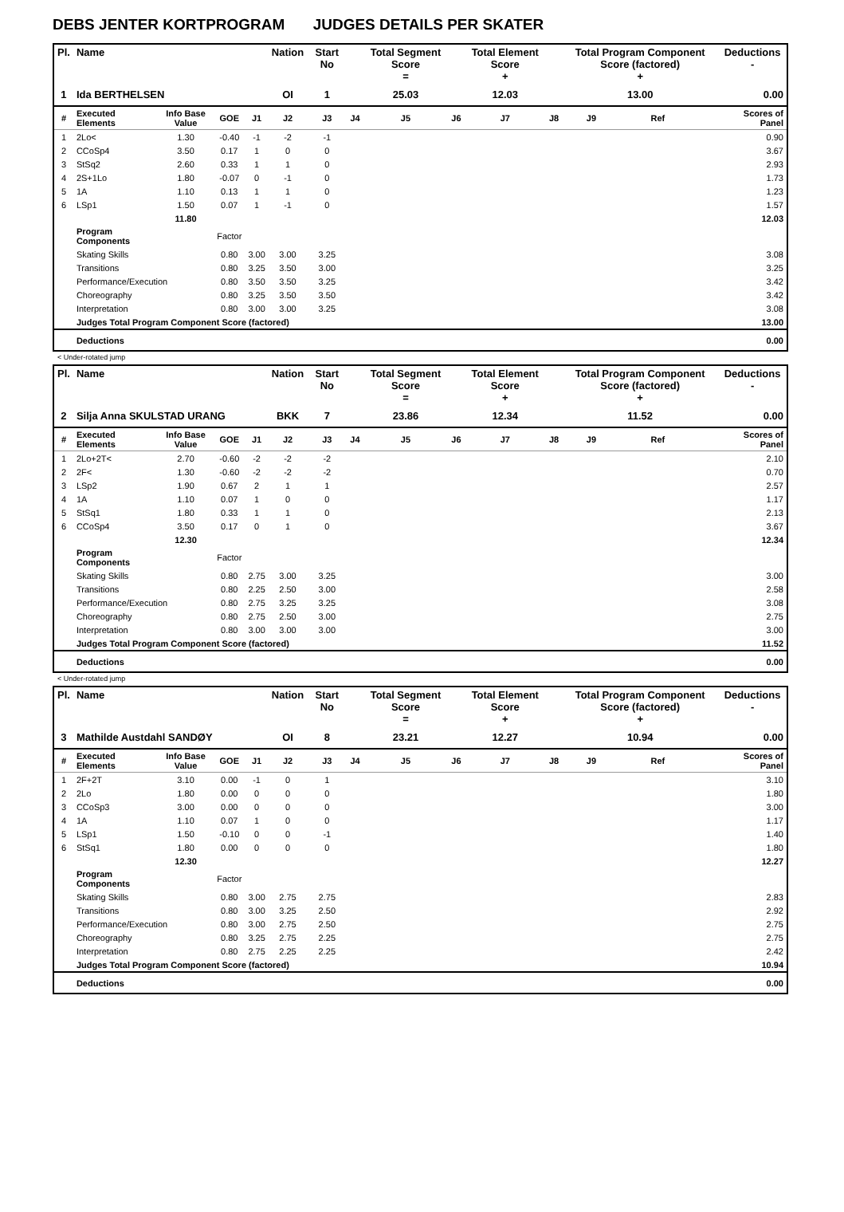DEBS JENTER KORTPROGRAM JUDGES DETAILS PER SKATER
| Pl. | Name | | | | Nation | Start No | | Total Segment Score = | | Total Element Score + | | Total Program Component Score (factored) + | | | Deductions - |
| --- | --- | --- | --- | --- | --- | --- | --- | --- | --- | --- | --- | --- | --- | --- | --- |
| 1 | Ida BERTHELSEN | | | | OI | 1 | | 25.03 | | 12.03 | | 13.00 | | | 0.00 |
| # | Executed Elements | Info Base Value | GOE | J1 | J2 | J3 | J4 | J5 | J6 | J7 | J8 | J9 | Ref | | Scores of Panel |
| 1 | 2Lo< | 1.30 | -0.40 | -1 | -2 | -1 | | | | | | | | | 0.90 |
| 2 | CCoSp4 | 3.50 | 0.17 | 1 | 0 | 0 | | | | | | | | | 3.67 |
| 3 | StSq2 | 2.60 | 0.33 | 1 | 1 | 0 | | | | | | | | | 2.93 |
| 4 | 2S+1Lo | 1.80 | -0.07 | 0 | -1 | 0 | | | | | | | | | 1.73 |
| 5 | 1A | 1.10 | 0.13 | 1 | 1 | 0 | | | | | | | | | 1.23 |
| 6 | LSp1 | 1.50 | 0.07 | 1 | -1 | 0 | | | | | | | | | 1.57 |
| | | 11.80 | | | | | | | | | | | | | 12.03 |
| | Program Components | | Factor | | | | | | | | | | | | |
| | Skating Skills | | 0.80 | 3.00 | 3.00 | 3.25 | | | | | | | | | 3.08 |
| | Transitions | | 0.80 | 3.25 | 3.50 | 3.00 | | | | | | | | | 3.25 |
| | Performance/Execution | | 0.80 | 3.50 | 3.50 | 3.25 | | | | | | | | | 3.42 |
| | Choreography | | 0.80 | 3.25 | 3.50 | 3.50 | | | | | | | | | 3.42 |
| | Interpretation | | 0.80 | 3.00 | 3.00 | 3.25 | | | | | | | | | 3.08 |
| | Judges Total Program Component Score (factored) | | | | | | | | | | | | | | 13.00 |
| | Deductions | | | | | | | | | | | | | | 0.00 |
< Under-rotated jump
| Pl. | Name | | | | Nation | Start No | | Total Segment Score = | | Total Element Score + | | Total Program Component Score (factored) + | | | Deductions - |
| --- | --- | --- | --- | --- | --- | --- | --- | --- | --- | --- | --- | --- | --- | --- | --- |
| 2 | Silja Anna SKULSTAD URANG | | | | BKK | 7 | | 23.86 | | 12.34 | | 11.52 | | | 0.00 |
| # | Executed Elements | Info Base Value | GOE | J1 | J2 | J3 | J4 | J5 | J6 | J7 | J8 | J9 | Ref | | Scores of Panel |
| 1 | 2Lo+2T< | 2.70 | -0.60 | -2 | -2 | -2 | | | | | | | | | 2.10 |
| 2 | 2F< | 1.30 | -0.60 | -2 | -2 | -2 | | | | | | | | | 0.70 |
| 3 | LSp2 | 1.90 | 0.67 | 2 | 1 | 1 | | | | | | | | | 2.57 |
| 4 | 1A | 1.10 | 0.07 | 1 | 0 | 0 | | | | | | | | | 1.17 |
| 5 | StSq1 | 1.80 | 0.33 | 1 | 1 | 0 | | | | | | | | | 2.13 |
| 6 | CCoSp4 | 3.50 | 0.17 | 0 | 1 | 0 | | | | | | | | | 3.67 |
| | | 12.30 | | | | | | | | | | | | | 12.34 |
| | Program Components | | Factor | | | | | | | | | | | | |
| | Skating Skills | | 0.80 | 2.75 | 3.00 | 3.25 | | | | | | | | | 3.00 |
| | Transitions | | 0.80 | 2.25 | 2.50 | 3.00 | | | | | | | | | 2.58 |
| | Performance/Execution | | 0.80 | 2.75 | 3.25 | 3.25 | | | | | | | | | 3.08 |
| | Choreography | | 0.80 | 2.75 | 2.50 | 3.00 | | | | | | | | | 2.75 |
| | Interpretation | | 0.80 | 3.00 | 3.00 | 3.00 | | | | | | | | | 3.00 |
| | Judges Total Program Component Score (factored) | | | | | | | | | | | | | | 11.52 |
| | Deductions | | | | | | | | | | | | | | 0.00 |
< Under-rotated jump
| Pl. | Name | | | | Nation | Start No | | Total Segment Score = | | Total Element Score + | | Total Program Component Score (factored) + | | | Deductions - |
| --- | --- | --- | --- | --- | --- | --- | --- | --- | --- | --- | --- | --- | --- | --- | --- |
| 3 | Mathilde Austdahl SANDØY | | | | OI | 8 | | 23.21 | | 12.27 | | 10.94 | | | 0.00 |
| # | Executed Elements | Info Base Value | GOE | J1 | J2 | J3 | J4 | J5 | J6 | J7 | J8 | J9 | Ref | | Scores of Panel |
| 1 | 2F+2T | 3.10 | 0.00 | -1 | 0 | 1 | | | | | | | | | 3.10 |
| 2 | 2Lo | 1.80 | 0.00 | 0 | 0 | 0 | | | | | | | | | 1.80 |
| 3 | CCoSp3 | 3.00 | 0.00 | 0 | 0 | 0 | | | | | | | | | 3.00 |
| 4 | 1A | 1.10 | 0.07 | 1 | 0 | 0 | | | | | | | | | 1.17 |
| 5 | LSp1 | 1.50 | -0.10 | 0 | 0 | -1 | | | | | | | | | 1.40 |
| 6 | StSq1 | 1.80 | 0.00 | 0 | 0 | 0 | | | | | | | | | 1.80 |
| | | 12.30 | | | | | | | | | | | | | 12.27 |
| | Program Components | | Factor | | | | | | | | | | | | |
| | Skating Skills | | 0.80 | 3.00 | 2.75 | 2.75 | | | | | | | | | 2.83 |
| | Transitions | | 0.80 | 3.00 | 3.25 | 2.50 | | | | | | | | | 2.92 |
| | Performance/Execution | | 0.80 | 3.00 | 2.75 | 2.50 | | | | | | | | | 2.75 |
| | Choreography | | 0.80 | 3.25 | 2.75 | 2.25 | | | | | | | | | 2.75 |
| | Interpretation | | 0.80 | 2.75 | 2.25 | 2.25 | | | | | | | | | 2.42 |
| | Judges Total Program Component Score (factored) | | | | | | | | | | | | | | 10.94 |
| | Deductions | | | | | | | | | | | | | | 0.00 |